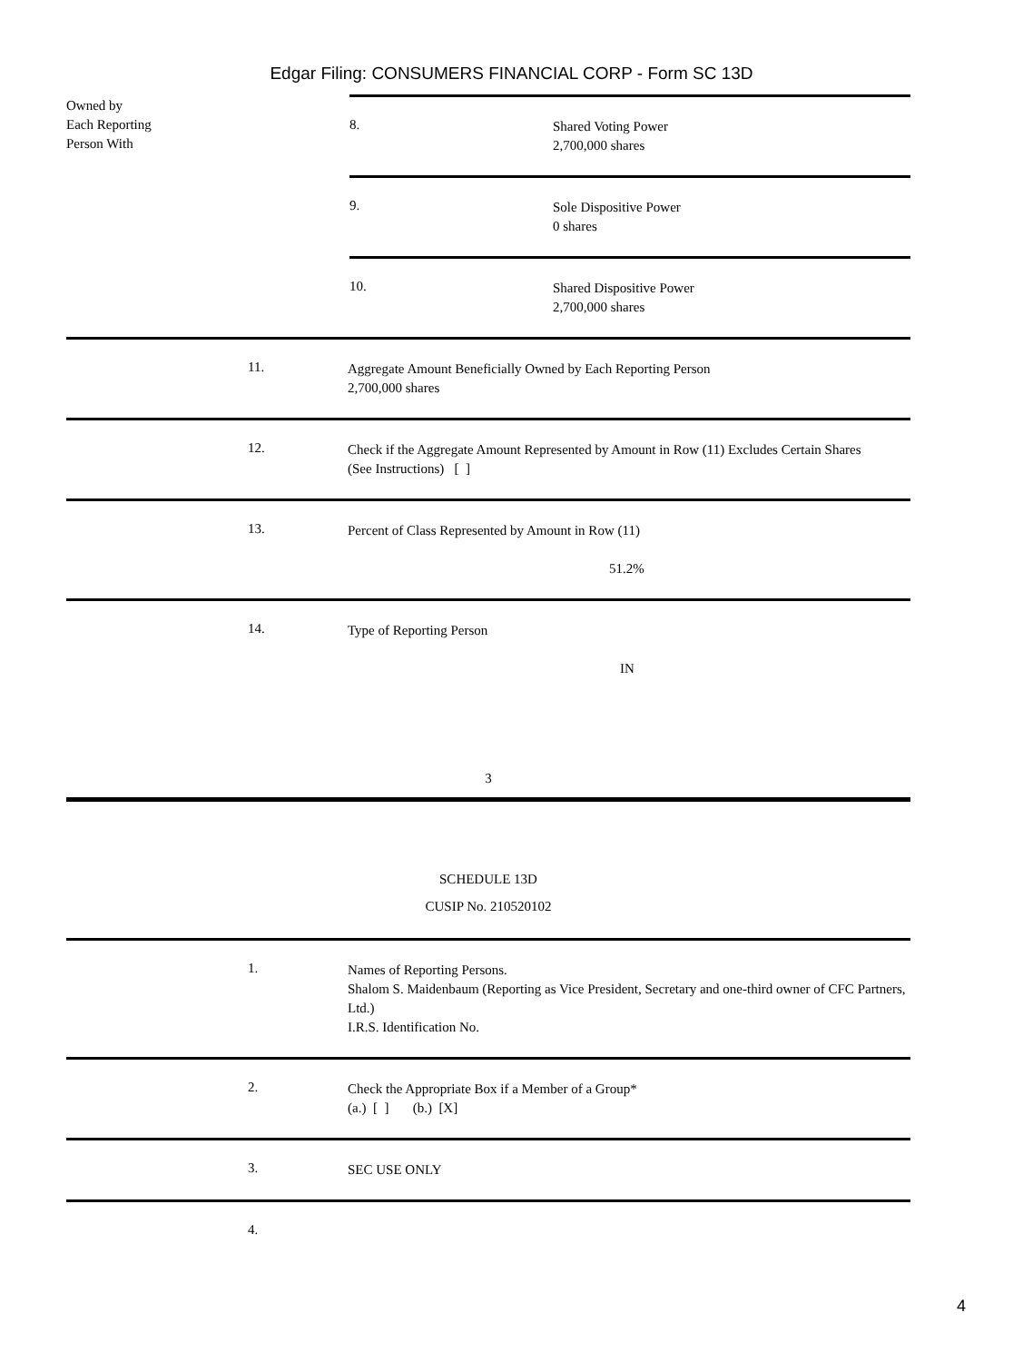Edgar Filing: CONSUMERS FINANCIAL CORP - Form SC 13D
| Owned by Each Reporting Person With | | 8. | Shared Voting Power 2,700,000 shares |
| | | 9. | Sole Dispositive Power 0 shares |
| | | 10. | Shared Dispositive Power 2,700,000 shares |
| | 11. | Aggregate Amount Beneficially Owned by Each Reporting Person 2,700,000 shares |
| | 12. | Check if the Aggregate Amount Represented by Amount in Row (11) Excludes Certain Shares (See Instructions) [ ] |
| | 13. | Percent of Class Represented by Amount in Row (11) 51.2% |
| | 14. | Type of Reporting Person IN |
3
SCHEDULE 13D
CUSIP No. 210520102
| | 1. | Names of Reporting Persons. Shalom S. Maidenbaum (Reporting as Vice President, Secretary and one-third owner of CFC Partners, Ltd.) I.R.S. Identification No. |
| | 2. | Check the Appropriate Box if a Member of a Group* (a.) [ ] (b.) [X] |
| | 3. | SEC USE ONLY |
| | 4. | |
4